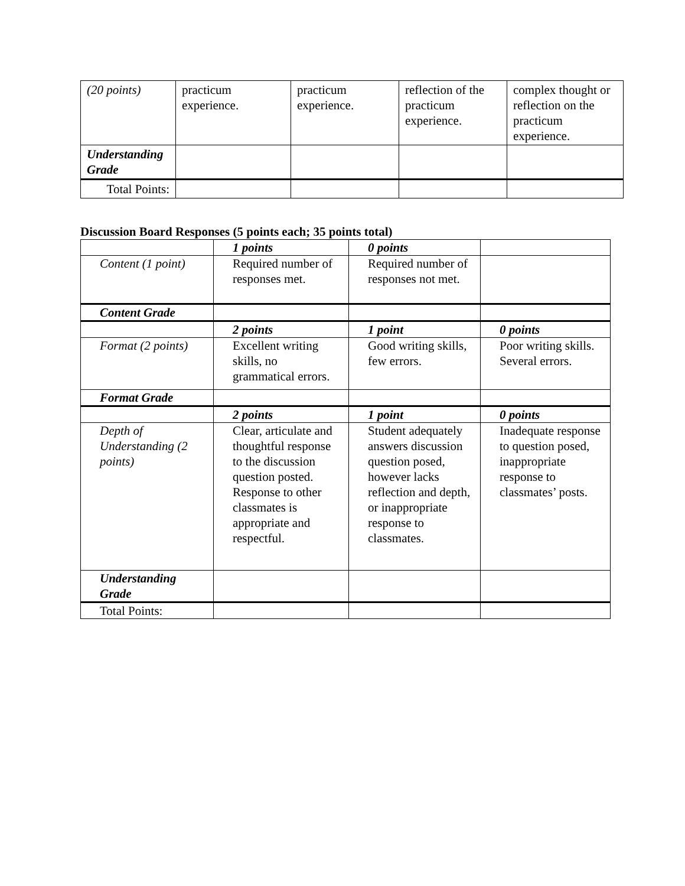| (20 points) | practicum experience. | practicum experience. | reflection of the practicum experience. | complex thought or reflection on the practicum experience. |
| Understanding Grade | | | | |
| Total Points: | | | | |
Discussion Board Responses (5 points each; 35 points total)
| | 1 points | 0 points | |
| Content (1 point) | Required number of responses met. | Required number of responses not met. | |
| Content Grade | | | |
| | 2 points | 1 point | 0 points |
| Format (2 points) | Excellent writing skills, no grammatical errors. | Good writing skills, few errors. | Poor writing skills. Several errors. |
| Format Grade | | | |
| | 2 points | 1 point | 0 points |
| Depth of Understanding (2 points) | Clear, articulate and thoughtful response to the discussion question posted. Response to other classmates is appropriate and respectful. | Student adequately answers discussion question posed, however lacks reflection and depth, or inappropriate response to classmates. | Inadequate response to question posed, inappropriate response to classmates’ posts. |
| Understanding Grade | | | |
| Total Points: | | | |